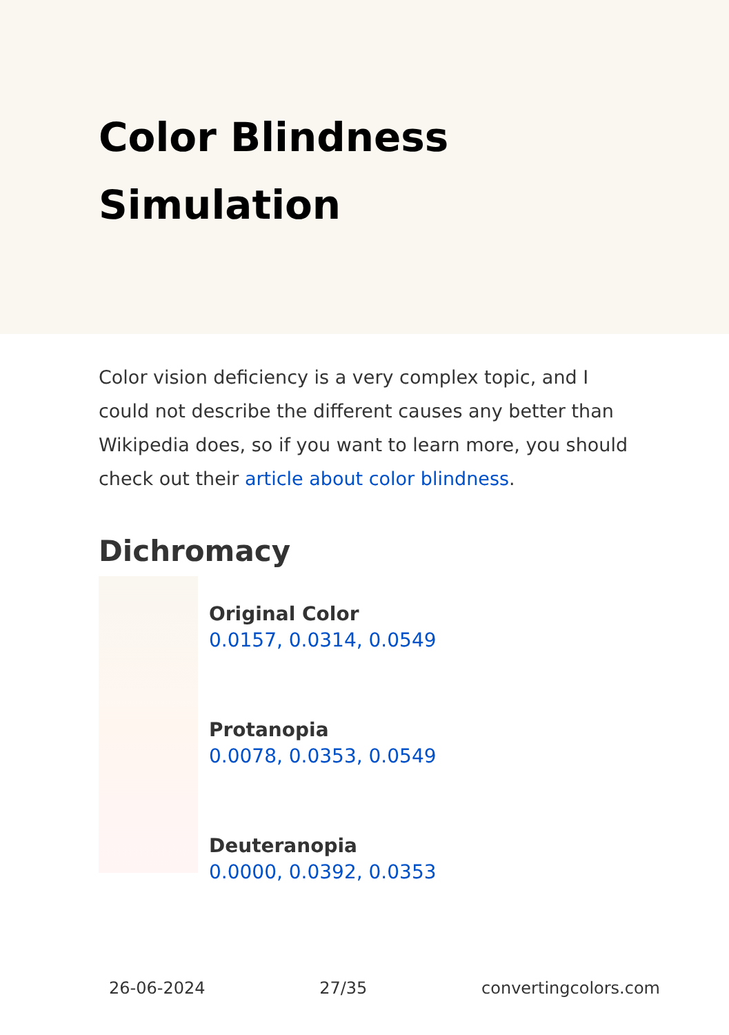Color Blindness Simulation
Color vision deficiency is a very complex topic, and I could not describe the different causes any better than Wikipedia does, so if you want to learn more, you should check out their article about color blindness.
Dichromacy
Original Color
0.0157, 0.0314, 0.0549
Protanopia
0.0078, 0.0353, 0.0549
Deuteranopia
0.0000, 0.0392, 0.0353
26-06-2024 27/35 convertingcolors.com